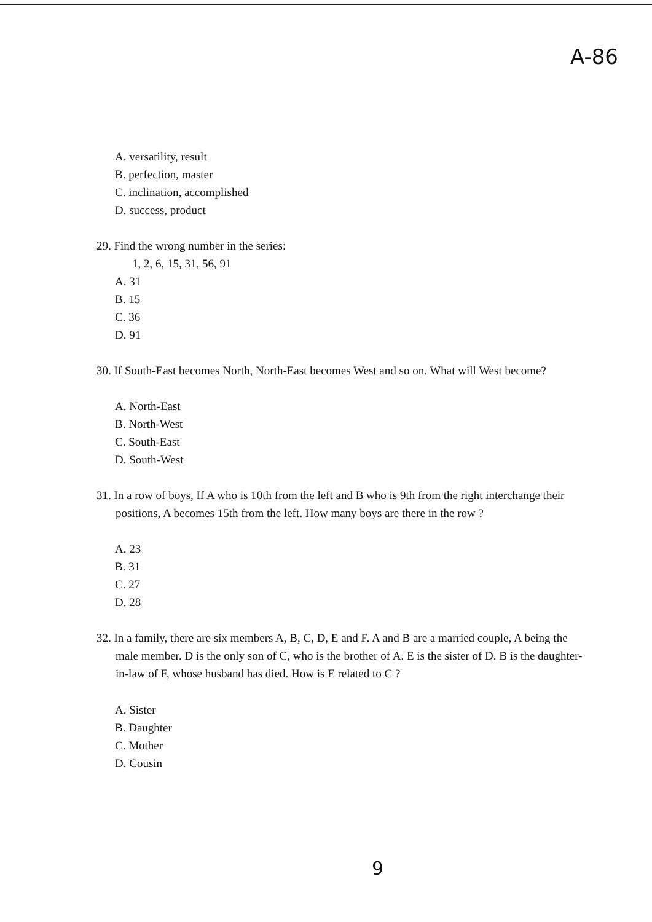A-86
A. versatility, result
B. perfection, master
C. inclination, accomplished
D. success, product
29. Find the wrong number in the series:
1, 2, 6, 15, 31, 56, 91
A. 31
B. 15
C. 36
D. 91
30. If South-East becomes North, North-East becomes West and so on. What will West become?
A. North-East
B. North-West
C. South-East
D. South-West
31. In a row of boys, If A who is 10th from the left and B who is 9th from the right interchange their positions, A becomes 15th from the left. How many boys are there in the row ?
A. 23
B. 31
C. 27
D. 28
32. In a family, there are six members A, B, C, D, E and F. A and B are a married couple, A being the male member. D is the only son of C, who is the brother of A. E is the sister of D. B is the daughter-in-law of F, whose husband has died. How is E related to C ?
A. Sister
B. Daughter
C. Mother
D. Cousin
9